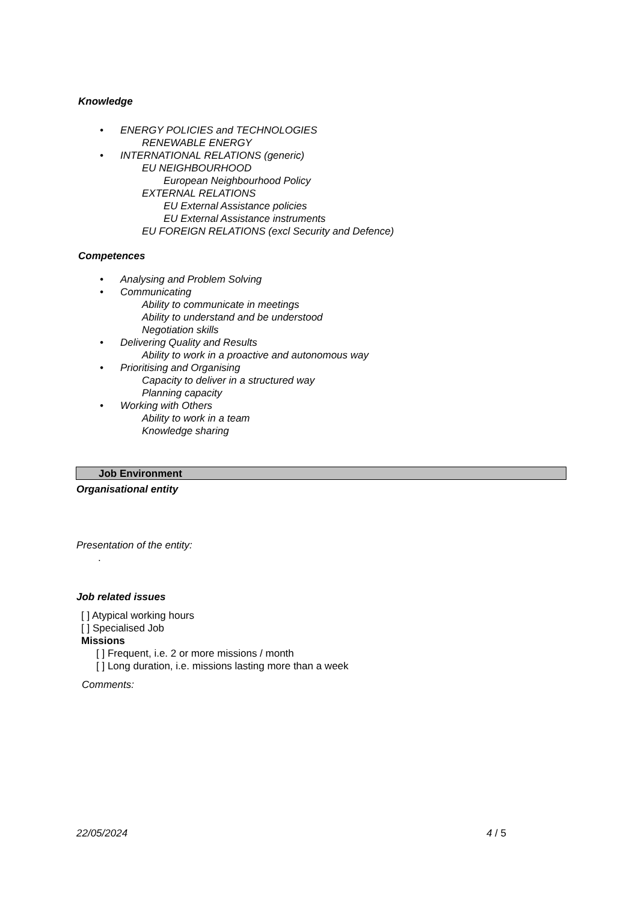Knowledge
• ENERGY POLICIES and TECHNOLOGIES
RENEWABLE ENERGY
• INTERNATIONAL RELATIONS (generic)
EU NEIGHBOURHOOD
European Neighbourhood Policy
EXTERNAL RELATIONS
EU External Assistance policies
EU External Assistance instruments
EU FOREIGN RELATIONS (excl Security and Defence)
Competences
• Analysing and Problem Solving
• Communicating
Ability to communicate in meetings
Ability to understand and be understood
Negotiation skills
• Delivering Quality and Results
Ability to work in a proactive and autonomous way
• Prioritising and Organising
Capacity to deliver in a structured way
Planning capacity
• Working with Others
Ability to work in a team
Knowledge sharing
Job Environment
Organisational entity
Presentation of the entity:
.
Job related issues
[ ] Atypical working hours
[ ] Specialised Job
Missions
[ ] Frequent, i.e. 2 or more missions / month
[ ] Long duration, i.e. missions lasting more than a week
Comments:
22/05/2024 4 / 5